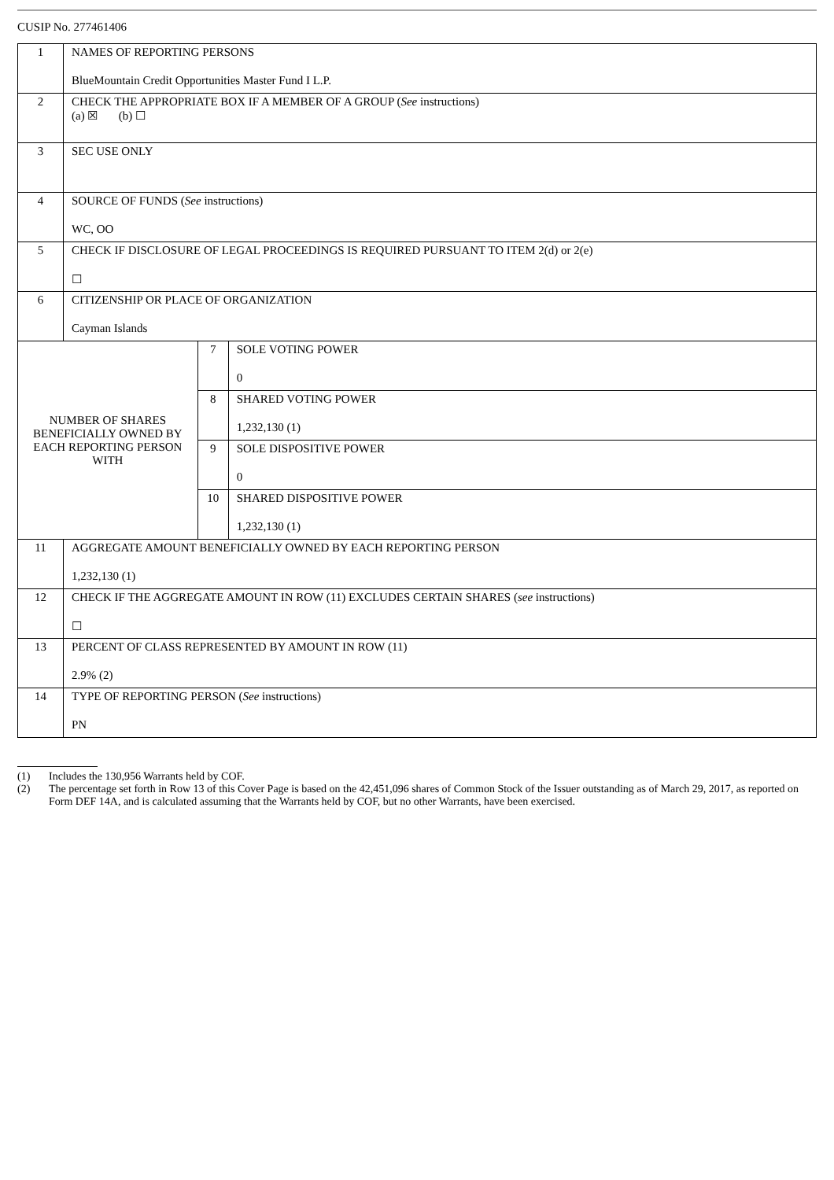CUSIP No. 277461406
| 1 | NAMES OF REPORTING PERSONS BlueMountain Credit Opportunities Master Fund I L.P. | | |
| 2 | CHECK THE APPROPRIATE BOX IF A MEMBER OF A GROUP ( See instructions) (a) ☒ (b) ☐ | | |
| 3 | SEC USE ONLY | | |
| 4 | SOURCE OF FUNDS ( See instructions) WC, OO | | |
| 5 | CHECK IF DISCLOSURE OF LEGAL PROCEEDINGS IS REQUIRED PURSUANT TO ITEM 2(d) or 2(e) ☐ | | |
| 6 | CITIZENSHIP OR PLACE OF ORGANIZATION Cayman Islands | | |
| NUMBER OF SHARES BENEFICIALLY OWNED BY EACH REPORTING PERSON WITH | | 7 | SOLE VOTING POWER 0 |
| | | 8 | SHARED VOTING POWER 1,232,130 (1) |
| | | 9 | SOLE DISPOSITIVE POWER 0 |
| | | 10 | SHARED DISPOSITIVE POWER 1,232,130 (1) |
| 11 | AGGREGATE AMOUNT BENEFICIALLY OWNED BY EACH REPORTING PERSON 1,232,130 (1) | | |
| 12 | CHECK IF THE AGGREGATE AMOUNT IN ROW (11) EXCLUDES CERTAIN SHARES ( see instructions) ☐ | | |
| 13 | PERCENT OF CLASS REPRESENTED BY AMOUNT IN ROW (11) 2.9% (2) | | |
| 14 | TYPE OF REPORTING PERSON ( See instructions) PN | | |
(1) Includes the 130,956 Warrants held by COF.
(2) The percentage set forth in Row 13 of this Cover Page is based on the 42,451,096 shares of Common Stock of the Issuer outstanding as of March 29, 2017, as reported on Form DEF 14A, and is calculated assuming that the Warrants held by COF, but no other Warrants, have been exercised.